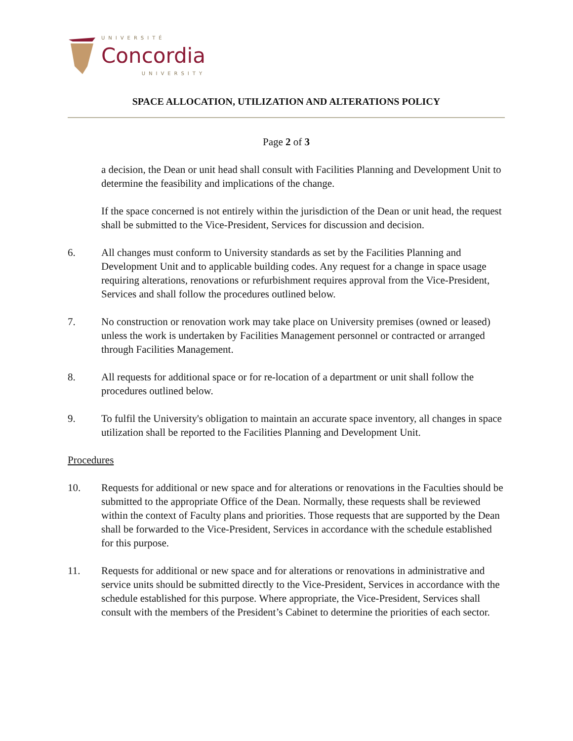UNIVERSITÉ
Concordia
UNIVERSITY
SPACE ALLOCATION, UTILIZATION AND ALTERATIONS POLICY
Page 2 of 3
a decision, the Dean or unit head shall consult with Facilities Planning and Development Unit to determine the feasibility and implications of the change.
If the space concerned is not entirely within the jurisdiction of the Dean or unit head, the request shall be submitted to the Vice-President, Services for discussion and decision.
6. All changes must conform to University standards as set by the Facilities Planning and Development Unit and to applicable building codes. Any request for a change in space usage requiring alterations, renovations or refurbishment requires approval from the Vice-President, Services and shall follow the procedures outlined below.
7. No construction or renovation work may take place on University premises (owned or leased) unless the work is undertaken by Facilities Management personnel or contracted or arranged through Facilities Management.
8. All requests for additional space or for re-location of a department or unit shall follow the procedures outlined below.
9. To fulfil the University's obligation to maintain an accurate space inventory, all changes in space utilization shall be reported to the Facilities Planning and Development Unit.
Procedures
10. Requests for additional or new space and for alterations or renovations in the Faculties should be submitted to the appropriate Office of the Dean. Normally, these requests shall be reviewed within the context of Faculty plans and priorities. Those requests that are supported by the Dean shall be forwarded to the Vice-President, Services in accordance with the schedule established for this purpose.
11. Requests for additional or new space and for alterations or renovations in administrative and service units should be submitted directly to the Vice-President, Services in accordance with the schedule established for this purpose. Where appropriate, the Vice-President, Services shall consult with the members of the President’s Cabinet to determine the priorities of each sector.